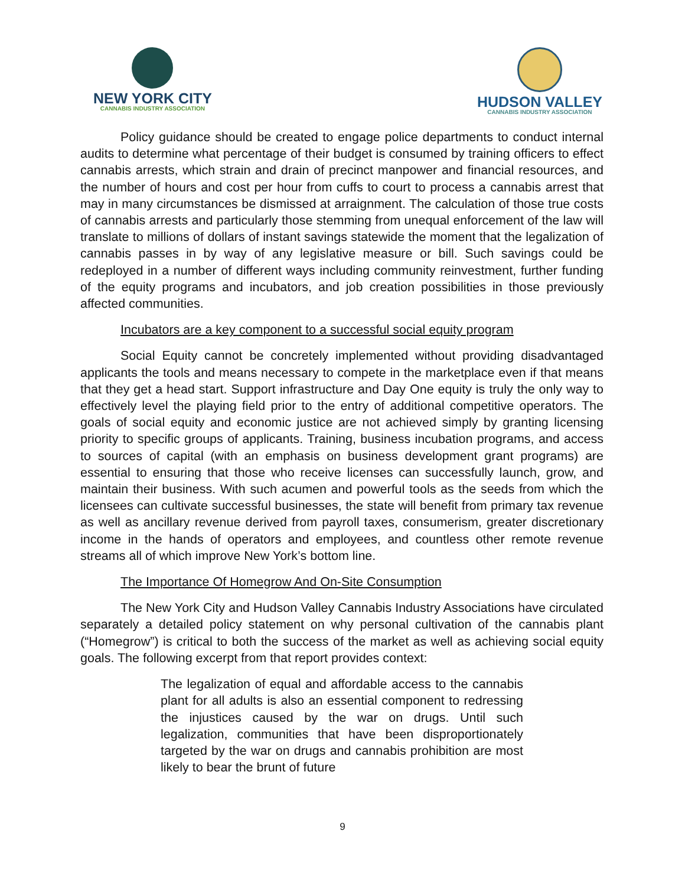NEW YORK CITY
CANNABIS INDUSTRY ASSOCIATION
HUDSON VALLEY
CANNABIS INDUSTRY ASSOCIATION
Policy guidance should be created to engage police departments to conduct internal audits to determine what percentage of their budget is consumed by training officers to effect cannabis arrests, which strain and drain of precinct manpower and financial resources, and the number of hours and cost per hour from cuffs to court to process a cannabis arrest that may in many circumstances be dismissed at arraignment. The calculation of those true costs of cannabis arrests and particularly those stemming from unequal enforcement of the law will translate to millions of dollars of instant savings statewide the moment that the legalization of cannabis passes in by way of any legislative measure or bill. Such savings could be redeployed in a number of different ways including community reinvestment, further funding of the equity programs and incubators, and job creation possibilities in those previously affected communities.
Incubators are a key component to a successful social equity program
Social Equity cannot be concretely implemented without providing disadvantaged applicants the tools and means necessary to compete in the marketplace even if that means that they get a head start. Support infrastructure and Day One equity is truly the only way to effectively level the playing field prior to the entry of additional competitive operators. The goals of social equity and economic justice are not achieved simply by granting licensing priority to specific groups of applicants. Training, business incubation programs, and access to sources of capital (with an emphasis on business development grant programs) are essential to ensuring that those who receive licenses can successfully launch, grow, and maintain their business. With such acumen and powerful tools as the seeds from which the licensees can cultivate successful businesses, the state will benefit from primary tax revenue as well as ancillary revenue derived from payroll taxes, consumerism, greater discretionary income in the hands of operators and employees, and countless other remote revenue streams all of which improve New York’s bottom line.
The Importance Of Homegrow And On-Site Consumption
The New York City and Hudson Valley Cannabis Industry Associations have circulated separately a detailed policy statement on why personal cultivation of the cannabis plant (“Homegrow”) is critical to both the success of the market as well as achieving social equity goals. The following excerpt from that report provides context:
The legalization of equal and affordable access to the cannabis plant for all adults is also an essential component to redressing the injustices caused by the war on drugs. Until such legalization, communities that have been disproportionately targeted by the war on drugs and cannabis prohibition are most likely to bear the brunt of future
9